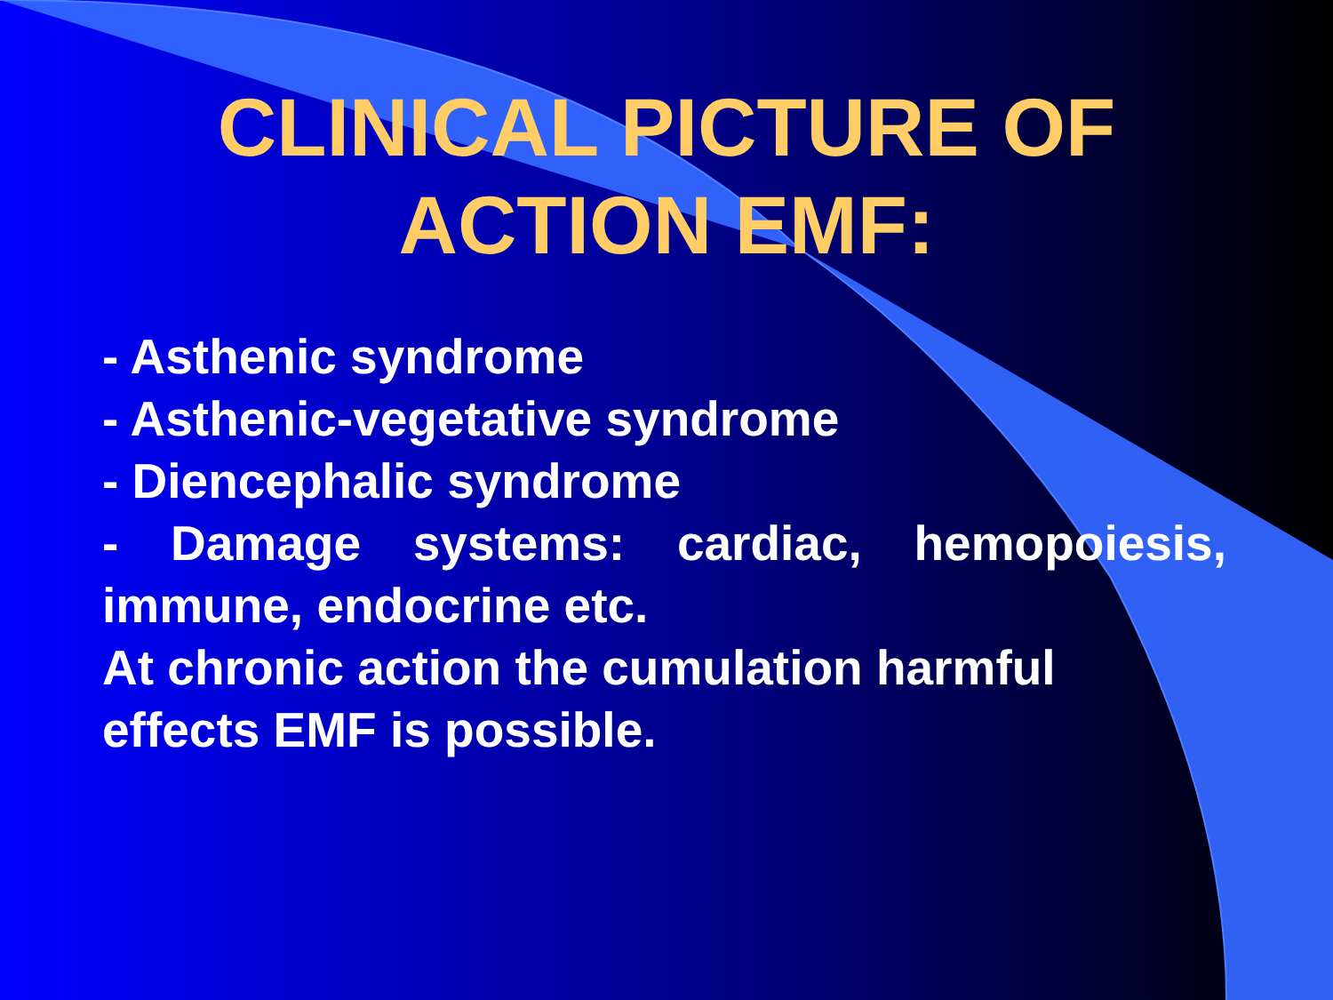CLINICAL PICTURE OF
ACTION EMF:
- Asthenic syndrome
- Asthenic-vegetative syndrome
- Diencephalic syndrome
- Damage systems: cardiac, hemopoiesis, immune, endocrine etc.
At chronic action the cumulation harmful effects EMF is possible.